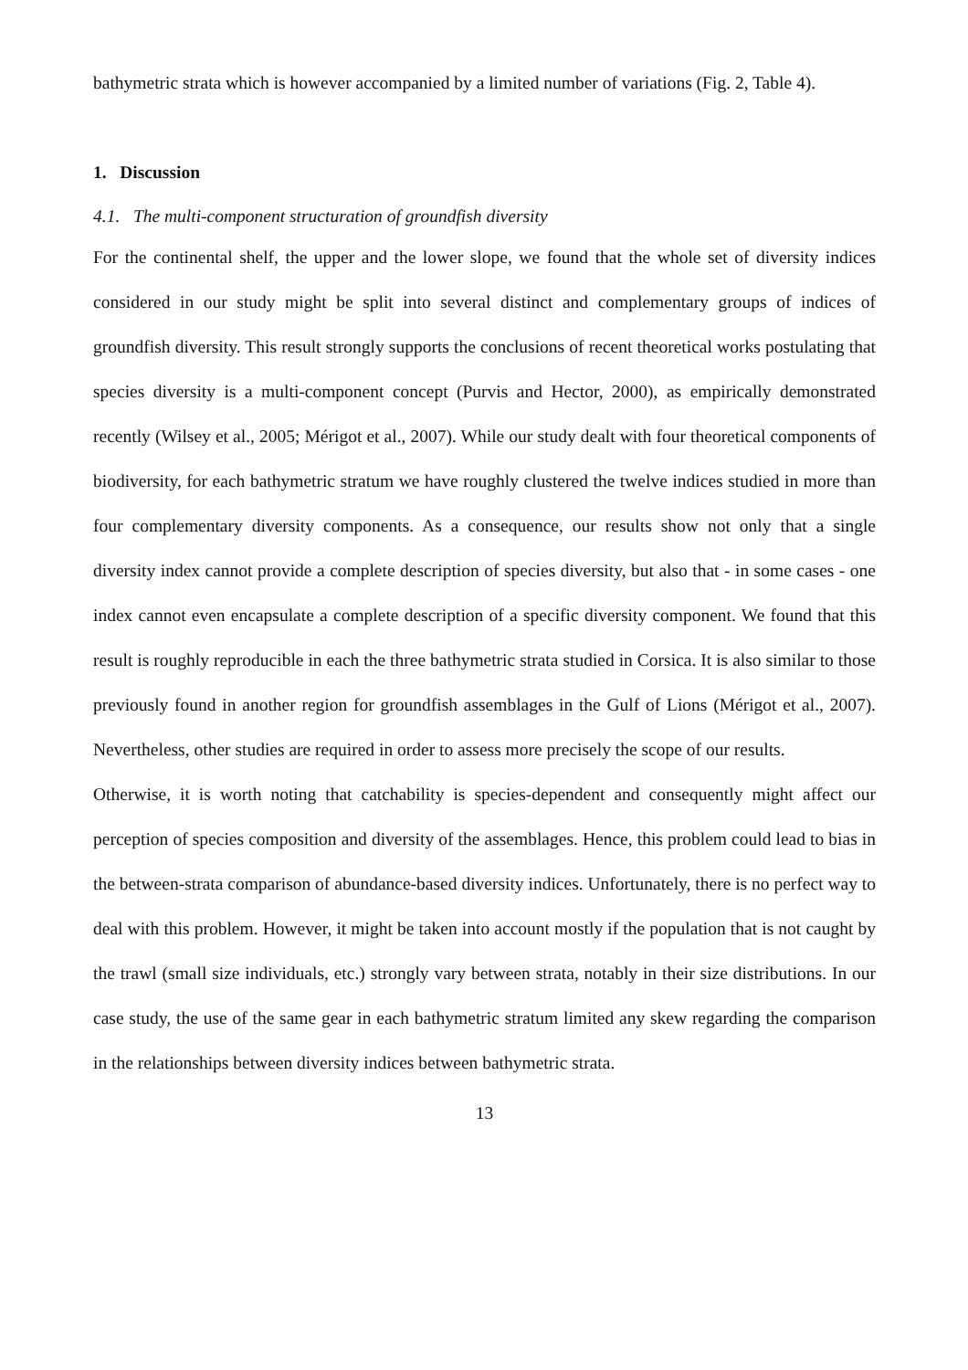bathymetric strata which is however accompanied by a limited number of variations (Fig. 2, Table 4).
1. Discussion
4.1. The multi-component structuration of groundfish diversity
For the continental shelf, the upper and the lower slope, we found that the whole set of diversity indices considered in our study might be split into several distinct and complementary groups of indices of groundfish diversity. This result strongly supports the conclusions of recent theoretical works postulating that species diversity is a multi-component concept (Purvis and Hector, 2000), as empirically demonstrated recently (Wilsey et al., 2005; Mérigot et al., 2007). While our study dealt with four theoretical components of biodiversity, for each bathymetric stratum we have roughly clustered the twelve indices studied in more than four complementary diversity components. As a consequence, our results show not only that a single diversity index cannot provide a complete description of species diversity, but also that - in some cases - one index cannot even encapsulate a complete description of a specific diversity component. We found that this result is roughly reproducible in each the three bathymetric strata studied in Corsica. It is also similar to those previously found in another region for groundfish assemblages in the Gulf of Lions (Mérigot et al., 2007). Nevertheless, other studies are required in order to assess more precisely the scope of our results.
Otherwise, it is worth noting that catchability is species-dependent and consequently might affect our perception of species composition and diversity of the assemblages. Hence, this problem could lead to bias in the between-strata comparison of abundance-based diversity indices. Unfortunately, there is no perfect way to deal with this problem. However, it might be taken into account mostly if the population that is not caught by the trawl (small size individuals, etc.) strongly vary between strata, notably in their size distributions. In our case study, the use of the same gear in each bathymetric stratum limited any skew regarding the comparison in the relationships between diversity indices between bathymetric strata.
13